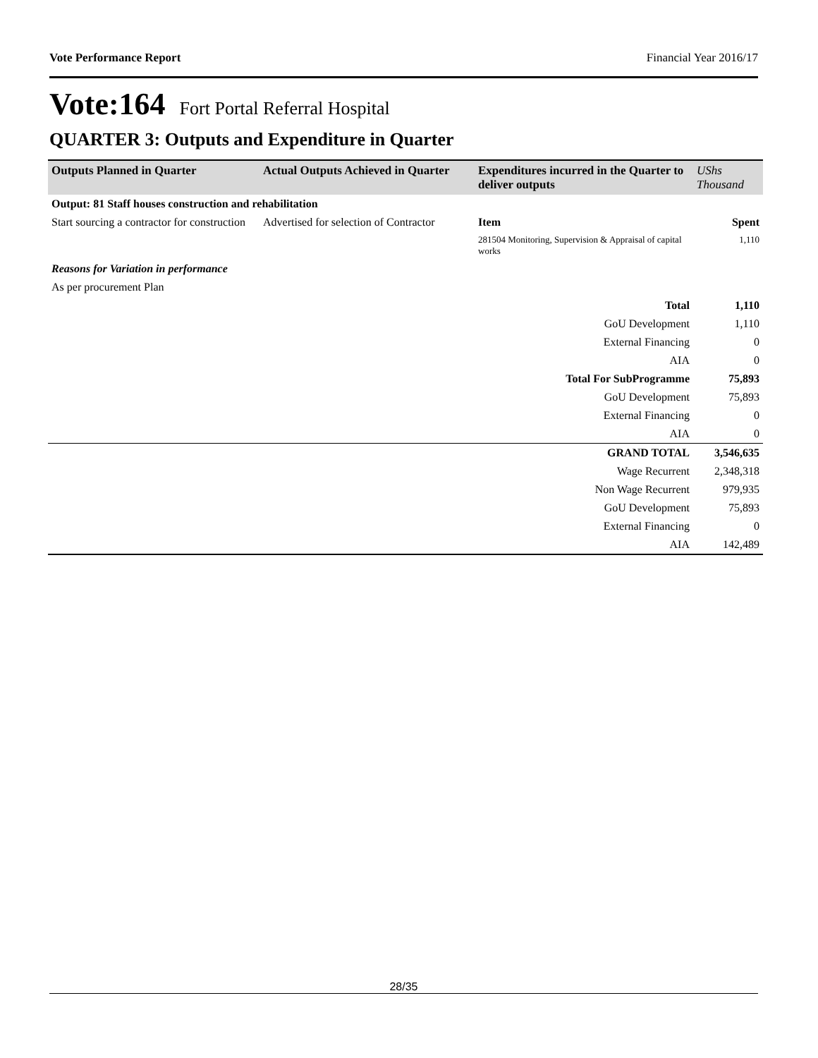Vote Performance Report Financial Year 2016/17
Vote:164 Fort Portal Referral Hospital
QUARTER 3: Outputs and Expenditure in Quarter
| Outputs Planned in Quarter | Actual Outputs Achieved in Quarter | Expenditures incurred in the Quarter to deliver outputs | UShs Thousand |
| --- | --- | --- | --- |
| Output: 81 Staff houses construction and rehabilitation | | | |
| Start sourcing a contractor for construction | Advertised for selection of Contractor | Item | Spent |
| | | 281504 Monitoring, Supervision & Appraisal of capital works | 1,110 |
| Reasons for Variation in performance | | | |
| As per procurement Plan | | | |
| Total | | | 1,110 |
| GoU Development | | | 1,110 |
| External Financing | | | 0 |
| AIA | | | 0 |
| Total For SubProgramme | | | 75,893 |
| GoU Development | | | 75,893 |
| External Financing | | | 0 |
| AIA | | | 0 |
| GRAND TOTAL | | | 3,546,635 |
| Wage Recurrent | | | 2,348,318 |
| Non Wage Recurrent | | | 979,935 |
| GoU Development | | | 75,893 |
| External Financing | | | 0 |
| AIA | | | 142,489 |
28/35